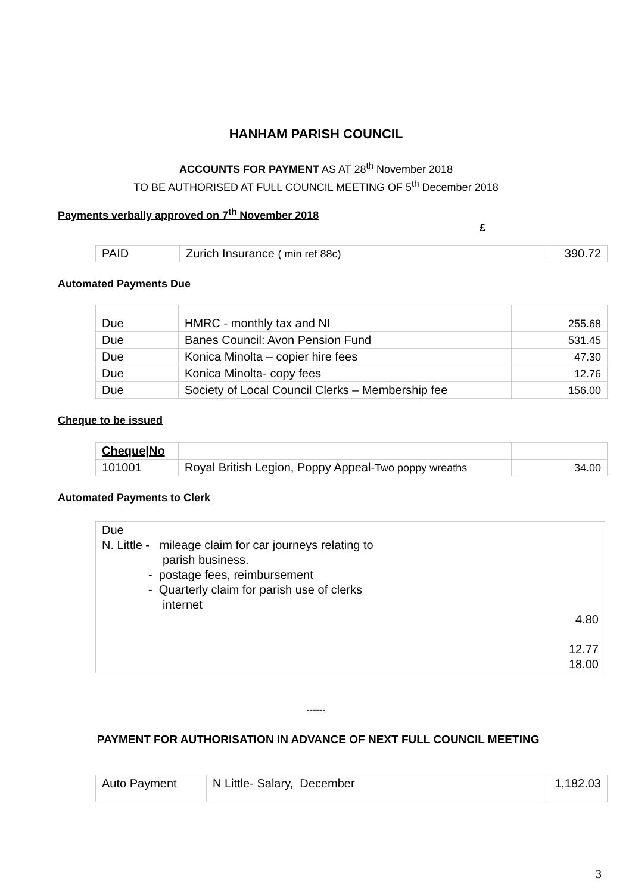HANHAM PARISH COUNCIL
ACCOUNTS FOR PAYMENT AS AT 28<sup>th</sup> November 2018
TO BE AUTHORISED AT FULL COUNCIL MEETING OF 5<sup>th</sup> December 2018
Payments verbally approved on 7<sup>th</sup> November 2018
£
| PAID | Zurich Insurance ( min ref 88c) | 390.72 |
Automated Payments Due
| Due | HMRC - monthly tax and NI | 255.68 |
| Due | Banes Council: Avon Pension Fund | 531.45 |
| Due | Konica Minolta – copier hire fees | 47.30 |
| Due | Konica Minolta- copy fees | 12.76 |
| Due | Society of Local Council Clerks – Membership fee | 156.00 |
Cheque to be issued
| Cheque/No | | |
| 101001 | Royal British Legion, Poppy Appeal- Two poppy wreaths | 34.00 |
Automated Payments to Clerk
| Due N. Little - mileage claim for car journeys relating to parish business. - postage fees, reimbursement - Quarterly claim for parish use of clerks internet 4.80 12.77 18.00 |
------
PAYMENT FOR AUTHORISATION IN ADVANCE OF NEXT FULL COUNCIL MEETING
| Auto Payment | N Little- Salary, December | 1,182.03 |
3